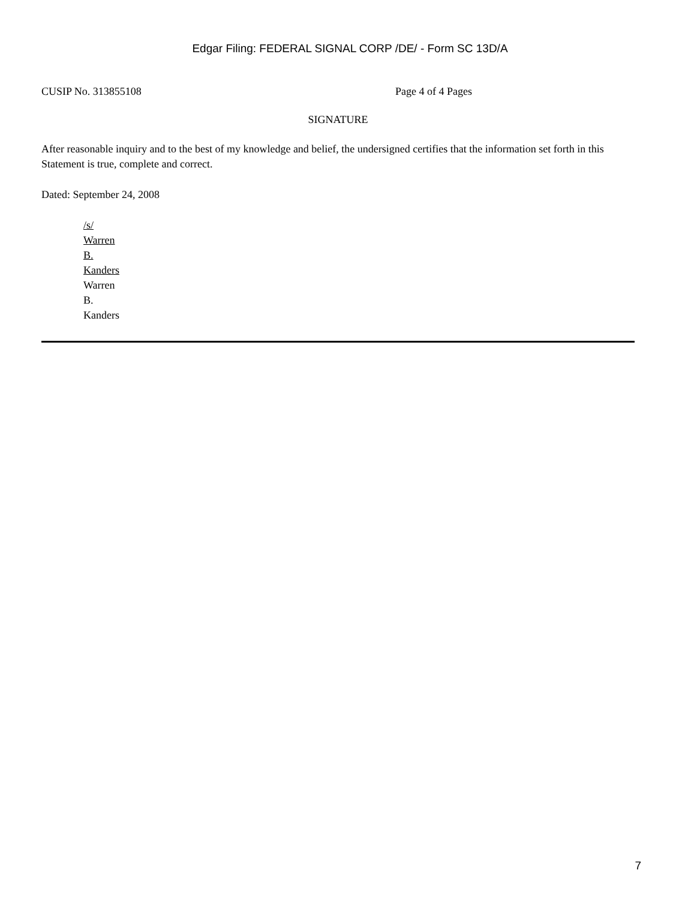Edgar Filing: FEDERAL SIGNAL CORP /DE/ - Form SC 13D/A
CUSIP No. 313855108 Page 4 of 4 Pages
SIGNATURE
After reasonable inquiry and to the best of my knowledge and belief, the undersigned certifies that the information set forth in this Statement is true, complete and correct.
Dated: September 24, 2008
/s/
Warren
B.
Kanders
Warren
B.
Kanders
7